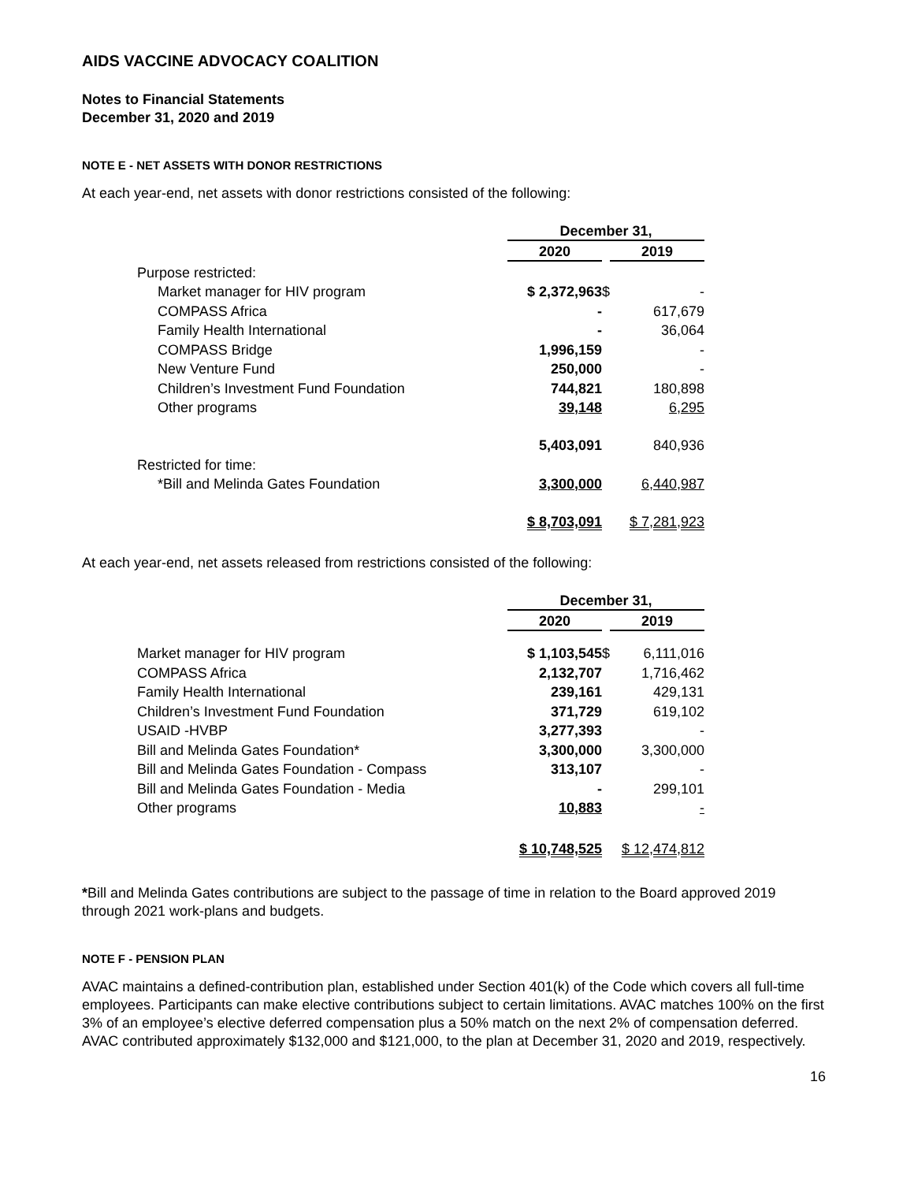AIDS VACCINE ADVOCACY COALITION
Notes to Financial Statements
December 31, 2020 and 2019
NOTE E - NET ASSETS WITH DONOR RESTRICTIONS
At each year-end, net assets with donor restrictions consisted of the following:
| | December 31, | | |
| | 2020 | | 2019 |
| Purpose restricted: | | | |
| Market manager for HIV program | $ 2,372,963 | $ | - |
| COMPASS Africa | - | | 617,679 |
| Family Health International | - | | 36,064 |
| COMPASS Bridge | 1,996,159 | | - |
| New Venture Fund | 250,000 | | - |
| Children’s Investment Fund Foundation | 744,821 | | 180,898 |
| Other programs | 39,148 | | 6,295 |
| | 5,403,091 | | 840,936 |
| Restricted for time: | | | |
| *Bill and Melinda Gates Foundation | 3,300,000 | | 6,440,987 |
| | $ 8,703,091 | | $ 7,281,923 |
At each year-end, net assets released from restrictions consisted of the following:
| | December 31, | | |
| | 2020 | | 2019 |
| Market manager for HIV program | $ 1,103,545 | $ | 6,111,016 |
| COMPASS Africa | 2,132,707 | | 1,716,462 |
| Family Health International | 239,161 | | 429,131 |
| Children’s Investment Fund Foundation | 371,729 | | 619,102 |
| USAID -HVBP | 3,277,393 | | - |
| Bill and Melinda Gates Foundation* | 3,300,000 | | 3,300,000 |
| Bill and Melinda Gates Foundation - Compass | 313,107 | | - |
| Bill and Melinda Gates Foundation - Media | - | | 299,101 |
| Other programs | 10,883 | | - |
| | $ 10,748,525 | | $ 12,474,812 |
*Bill and Melinda Gates contributions are subject to the passage of time in relation to the Board approved 2019 through 2021 work-plans and budgets.
NOTE F - PENSION PLAN
AVAC maintains a defined-contribution plan, established under Section 401(k) of the Code which covers all full-time employees. Participants can make elective contributions subject to certain limitations. AVAC matches 100% on the first 3% of an employee’s elective deferred compensation plus a 50% match on the next 2% of compensation deferred. AVAC contributed approximately $132,000 and $121,000, to the plan at December 31, 2020 and 2019, respectively.
16